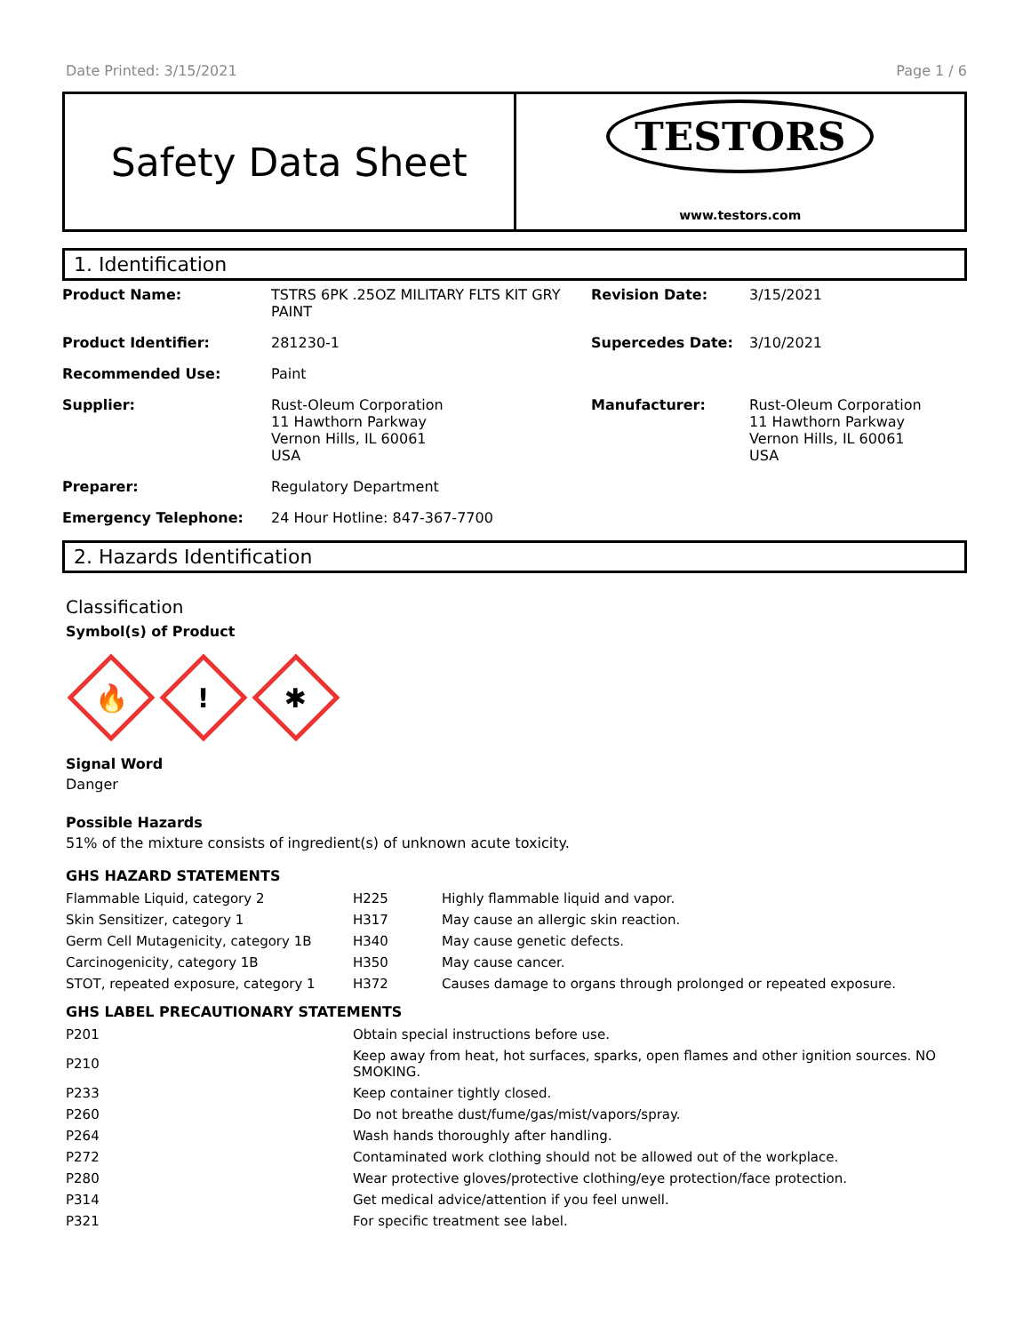Date Printed: 3/15/2021 Page 1 / 6
Safety Data Sheet
TESTORS
www.testors.com
1. Identification
| Product Name: | TSTRS 6PK .25OZ MILITARY FLTS KIT GRY PAINT | Revision Date: | 3/15/2021 |
| Product Identifier: | 281230-1 | Supercedes Date: | 3/10/2021 |
| Recommended Use: | Paint | | |
| Supplier: | Rust-Oleum Corporation 11 Hawthorn Parkway Vernon Hills, IL 60061 USA | Manufacturer: | Rust-Oleum Corporation 11 Hawthorn Parkway Vernon Hills, IL 60061 USA |
| Preparer: | Regulatory Department | | |
| Emergency Telephone: | 24 Hour Hotline: 847-367-7700 | | |
2. Hazards Identification
Classification
Symbol(s) of Product
🔥
!
✱
Signal Word
Danger
Possible Hazards
51% of the mixture consists of ingredient(s) of unknown acute toxicity.
GHS HAZARD STATEMENTS
| Flammable Liquid, category 2 | H225 | Highly flammable liquid and vapor. |
| Skin Sensitizer, category 1 | H317 | May cause an allergic skin reaction. |
| Germ Cell Mutagenicity, category 1B | H340 | May cause genetic defects. |
| Carcinogenicity, category 1B | H350 | May cause cancer. |
| STOT, repeated exposure, category 1 | H372 | Causes damage to organs through prolonged or repeated exposure. |
GHS LABEL PRECAUTIONARY STATEMENTS
| P201 | Obtain special instructions before use. |
| P210 | Keep away from heat, hot surfaces, sparks, open flames and other ignition sources. NO SMOKING. |
| P233 | Keep container tightly closed. |
| P260 | Do not breathe dust/fume/gas/mist/vapors/spray. |
| P264 | Wash hands thoroughly after handling. |
| P272 | Contaminated work clothing should not be allowed out of the workplace. |
| P280 | Wear protective gloves/protective clothing/eye protection/face protection. |
| P314 | Get medical advice/attention if you feel unwell. |
| P321 | For specific treatment see label. |